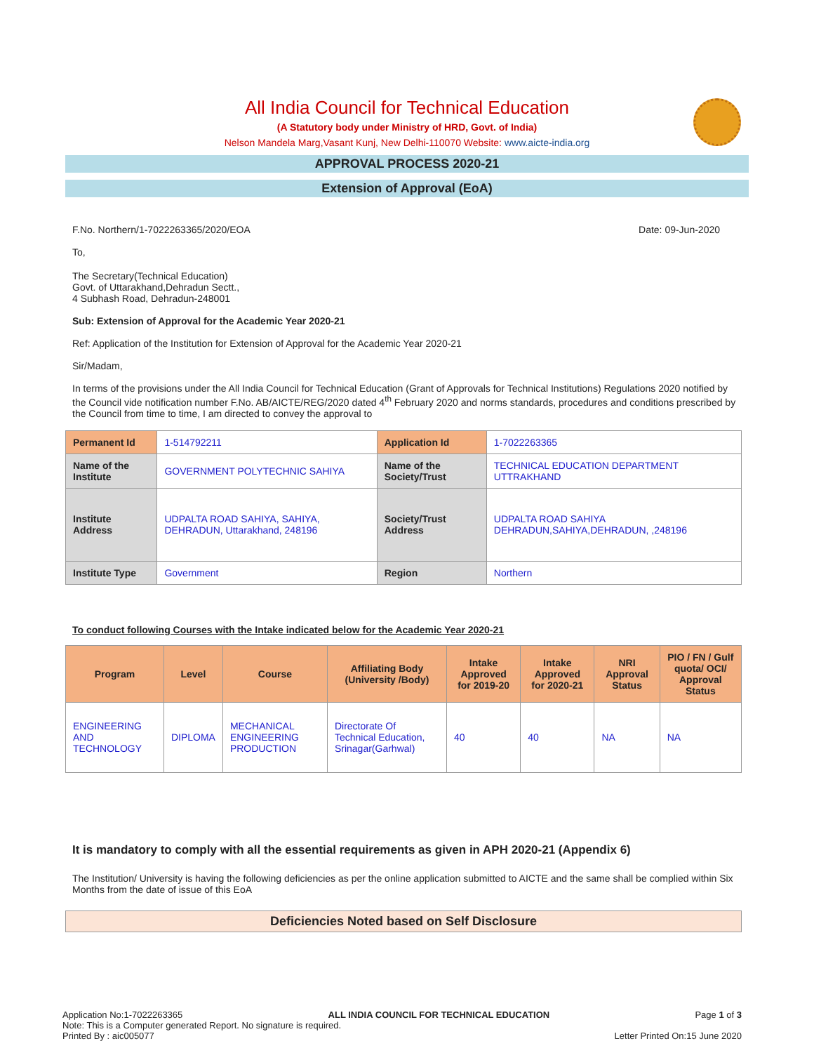All India Council for Technical Education
(A Statutory body under Ministry of HRD, Govt. of India)
Nelson Mandela Marg,Vasant Kunj, New Delhi-110070 Website: www.aicte-india.org
APPROVAL PROCESS 2020-21
Extension of Approval (EoA)
F.No. Northern/1-7022263365/2020/EOA Date: 09-Jun-2020
To,
The Secretary(Technical Education)
Govt. of Uttarakhand,Dehradun Sectt.,
4 Subhash Road, Dehradun-248001
Sub: Extension of Approval for the Academic Year 2020-21
Ref: Application of the Institution for Extension of Approval for the Academic Year 2020-21
Sir/Madam,
In terms of the provisions under the All India Council for Technical Education (Grant of Approvals for Technical Institutions) Regulations 2020 notified by the Council vide notification number F.No. AB/AICTE/REG/2020 dated 4<sup>th</sup> February 2020 and norms standards, procedures and conditions prescribed by the Council from time to time, I am directed to convey the approval to
| Permanent Id | 1-514792211 | Application Id | 1-7022263365 |
| Name of the Institute | GOVERNMENT POLYTECHNIC SAHIYA | Name of the Society/Trust | TECHNICAL EDUCATION DEPARTMENT UTTRAKHAND |
| Institute Address | UDPALTA ROAD SAHIYA, SAHIYA, DEHRADUN, Uttarakhand, 248196 | Society/Trust Address | UDPALTA ROAD SAHIYA DEHRADUN,SAHIYA,DEHRADUN, ,248196 |
| Institute Type | Government | Region | Northern |
To conduct following Courses with the Intake indicated below for the Academic Year 2020-21
| Program | Level | Course | Affiliating Body (University /Body) | Intake Approved for 2019-20 | Intake Approved for 2020-21 | NRI Approval Status | PIO / FN / Gulf quota/ OCI/ Approval Status |
| --- | --- | --- | --- | --- | --- | --- | --- |
| ENGINEERING AND TECHNOLOGY | DIPLOMA | MECHANICAL ENGINEERING PRODUCTION | Directorate Of Technical Education, Srinagar(Garhwal) | 40 | 40 | NA | NA |
It is mandatory to comply with all the essential requirements as given in APH 2020-21 (Appendix 6)
The Institution/ University is having the following deficiencies as per the online application submitted to AICTE and the same shall be complied within Six Months from the date of issue of this EoA
Deficiencies Noted based on Self Disclosure
Application No:1-7022263365 ALL INDIA COUNCIL FOR TECHNICAL EDUCATION Page 1 of 3
Note: This is a Computer generated Report. No signature is required.
Printed By : aic005077 Letter Printed On:15 June 2020